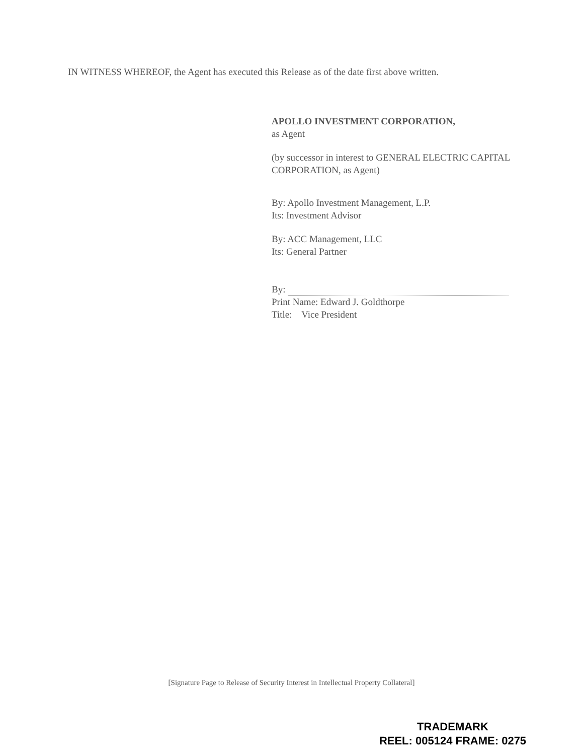IN WITNESS WHEREOF, the Agent has executed this Release as of the date first above written.
APOLLO INVESTMENT CORPORATION,
as Agent
(by successor in interest to GENERAL ELECTRIC CAPITAL CORPORATION, as Agent)
By: Apollo Investment Management, L.P.
Its: Investment Advisor
By: ACC Management, LLC
Its: General Partner
By:
Print Name: Edward J. Goldthorpe
Title: Vice President
[Signature Page to Release of Security Interest in Intellectual Property Collateral]
TRADEMARK
REEL: 005124 FRAME: 0275